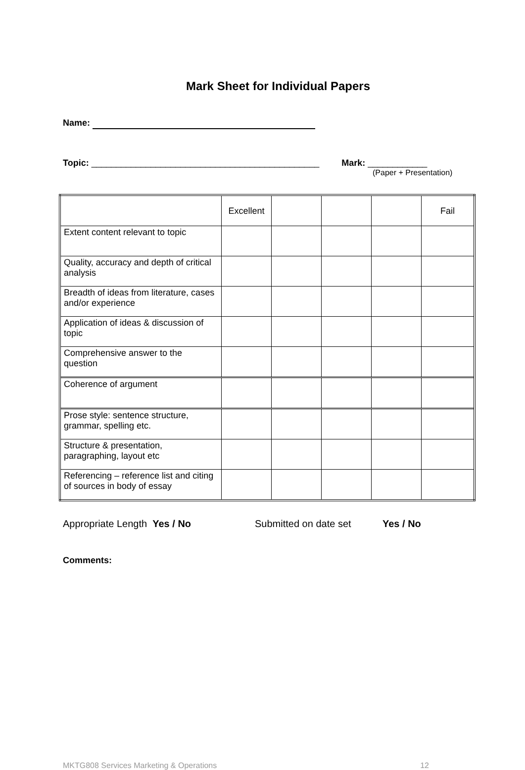Mark Sheet for Individual Papers
Name:
Topic: ______________________________________________ Mark: ____________
(Paper + Presentation)
| | Excellent | | | | Fail |
| Extent content relevant to topic | | | | | |
| Quality, accuracy and depth of critical analysis | | | | | |
| Breadth of ideas from literature, cases and/or experience | | | | | |
| Application of ideas & discussion of topic | | | | | |
| Comprehensive answer to the question | | | | | |
| Coherence of argument | | | | | |
| Prose style: sentence structure, grammar, spelling etc. | | | | | |
| Structure & presentation, paragraphing, layout etc | | | | | |
| Referencing – reference list and citing of sources in body of essay | | | | | |
Appropriate Length Yes / No Submitted on date set Yes / No
Comments:
MKTG808 Services Marketing & Operations 12